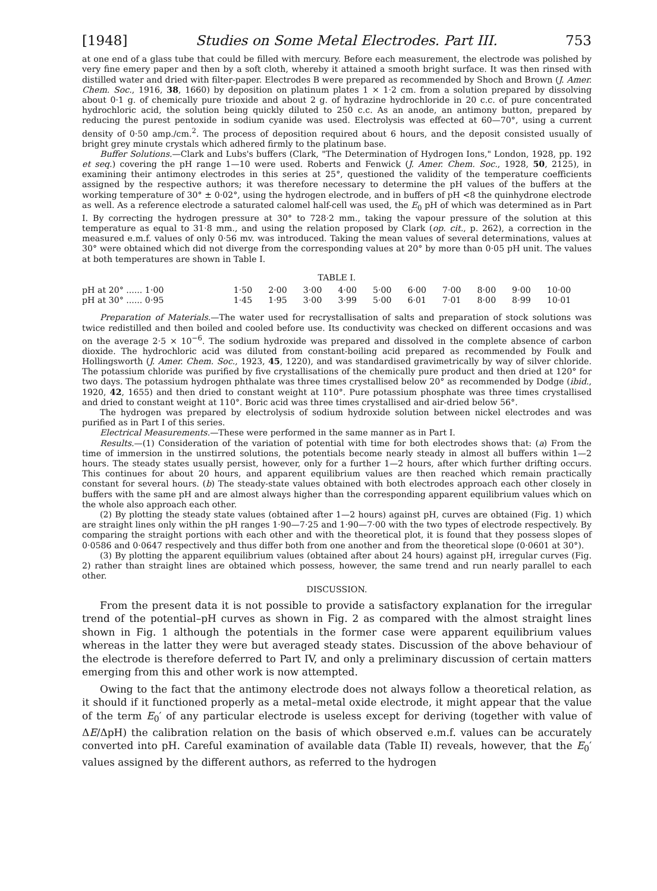[1948] Studies on Some Metal Electrodes. Part III. 753
at one end of a glass tube that could be filled with mercury. Before each measurement, the electrode was polished by very fine emery paper and then by a soft cloth, whereby it attained a smooth bright surface. It was then rinsed with distilled water and dried with filter-paper. Electrodes B were prepared as recommended by Shoch and Brown (J. Amer. Chem. Soc., 1916, 38, 1660) by deposition on platinum plates 1 × 1·2 cm. from a solution prepared by dissolving about 0·1 g. of chemically pure trioxide and about 2 g. of hydrazine hydrochloride in 20 c.c. of pure concentrated hydrochloric acid, the solution being quickly diluted to 250 c.c. As an anode, an antimony button, prepared by reducing the purest pentoxide in sodium cyanide was used. Electrolysis was effected at 60—70°, using a current density of 0·50 amp./cm.<sup>2</sup>. The process of deposition required about 6 hours, and the deposit consisted usually of bright grey minute crystals which adhered firmly to the platinum base.
Buffer Solutions.—Clark and Lubs's buffers (Clark, "The Determination of Hydrogen Ions," London, 1928, pp. 192 et seq.) covering the pH range 1—10 were used. Roberts and Fenwick (J. Amer. Chem. Soc., 1928, 50, 2125), in examining their antimony electrodes in this series at 25°, questioned the validity of the temperature coefficients assigned by the respective authors; it was therefore necessary to determine the pH values of the buffers at the working temperature of 30° ± 0·02°, using the hydrogen electrode, and in buffers of pH <8 the quinhydrone electrode as well. As a reference electrode a saturated calomel half-cell was used, the E<sub>0</sub> pH of which was determined as in Part I. By correcting the hydrogen pressure at 30° to 728·2 mm., taking the vapour pressure of the solution at this temperature as equal to 31·8 mm., and using the relation proposed by Clark (op. cit., p. 262), a correction in the measured e.m.f. values of only 0·56 mv. was introduced. Taking the mean values of several determinations, values at 30° were obtained which did not diverge from the corresponding values at 20° by more than 0·05 pH unit. The values at both temperatures are shown in Table I.
TABLE I.
| pH at 20° ...... 1·00 | 1·50 | 2·00 | 3·00 | 4·00 | 5·00 | 6·00 | 7·00 | 8·00 | 9·00 | 10·00 |
| pH at 30° ...... 0·95 | 1·45 | 1·95 | 3·00 | 3·99 | 5·00 | 6·01 | 7·01 | 8·00 | 8·99 | 10·01 |
Preparation of Materials.—The water used for recrystallisation of salts and preparation of stock solutions was twice redistilled and then boiled and cooled before use. Its conductivity was checked on different occasions and was on the average 2·5 × 10<sup>−6</sup>. The sodium hydroxide was prepared and dissolved in the complete absence of carbon dioxide. The hydrochloric acid was diluted from constant-boiling acid prepared as recommended by Foulk and Hollingsworth (J. Amer. Chem. Soc., 1923, 45, 1220), and was standardised gravimetrically by way of silver chloride. The potassium chloride was purified by five crystallisations of the chemically pure product and then dried at 120° for two days. The potassium hydrogen phthalate was three times crystallised below 20° as recommended by Dodge (ibid., 1920, 42, 1655) and then dried to constant weight at 110°. Pure potassium phosphate was three times crystallised and dried to constant weight at 110°. Boric acid was three times crystallised and air-dried below 56°.
The hydrogen was prepared by electrolysis of sodium hydroxide solution between nickel electrodes and was purified as in Part I of this series.
Electrical Measurements.—These were performed in the same manner as in Part I.
Results.—(1) Consideration of the variation of potential with time for both electrodes shows that: (a) From the time of immersion in the unstirred solutions, the potentials become nearly steady in almost all buffers within 1—2 hours. The steady states usually persist, however, only for a further 1—2 hours, after which further drifting occurs. This continues for about 20 hours, and apparent equilibrium values are then reached which remain practically constant for several hours. (b) The steady-state values obtained with both electrodes approach each other closely in buffers with the same pH and are almost always higher than the corresponding apparent equilibrium values which on the whole also approach each other.
(2) By plotting the steady state values (obtained after 1—2 hours) against pH, curves are obtained (Fig. 1) which are straight lines only within the pH ranges 1·90—7·25 and 1·90—7·00 with the two types of electrode respectively. By comparing the straight portions with each other and with the theoretical plot, it is found that they possess slopes of 0·0586 and 0·0647 respectively and thus differ both from one another and from the theoretical slope (0·0601 at 30°).
(3) By plotting the apparent equilibrium values (obtained after about 24 hours) against pH, irregular curves (Fig. 2) rather than straight lines are obtained which possess, however, the same trend and run nearly parallel to each other.
DISCUSSION.
From the present data it is not possible to provide a satisfactory explanation for the irregular trend of the potential–pH curves as shown in Fig. 2 as compared with the almost straight lines shown in Fig. 1 although the potentials in the former case were apparent equilibrium values whereas in the latter they were but averaged steady states. Discussion of the above behaviour of the electrode is therefore deferred to Part IV, and only a preliminary discussion of certain matters emerging from this and other work is now attempted.
Owing to the fact that the antimony electrode does not always follow a theoretical relation, as it should if it functioned properly as a metal–metal oxide electrode, it might appear that the value of the term E<sub>0</sub>′ of any particular electrode is useless except for deriving (together with value of ΔE/ΔpH) the calibration relation on the basis of which observed e.m.f. values can be accurately converted into pH. Careful examination of available data (Table II) reveals, however, that the E<sub>0</sub>′ values assigned by the different authors, as referred to the hydrogen